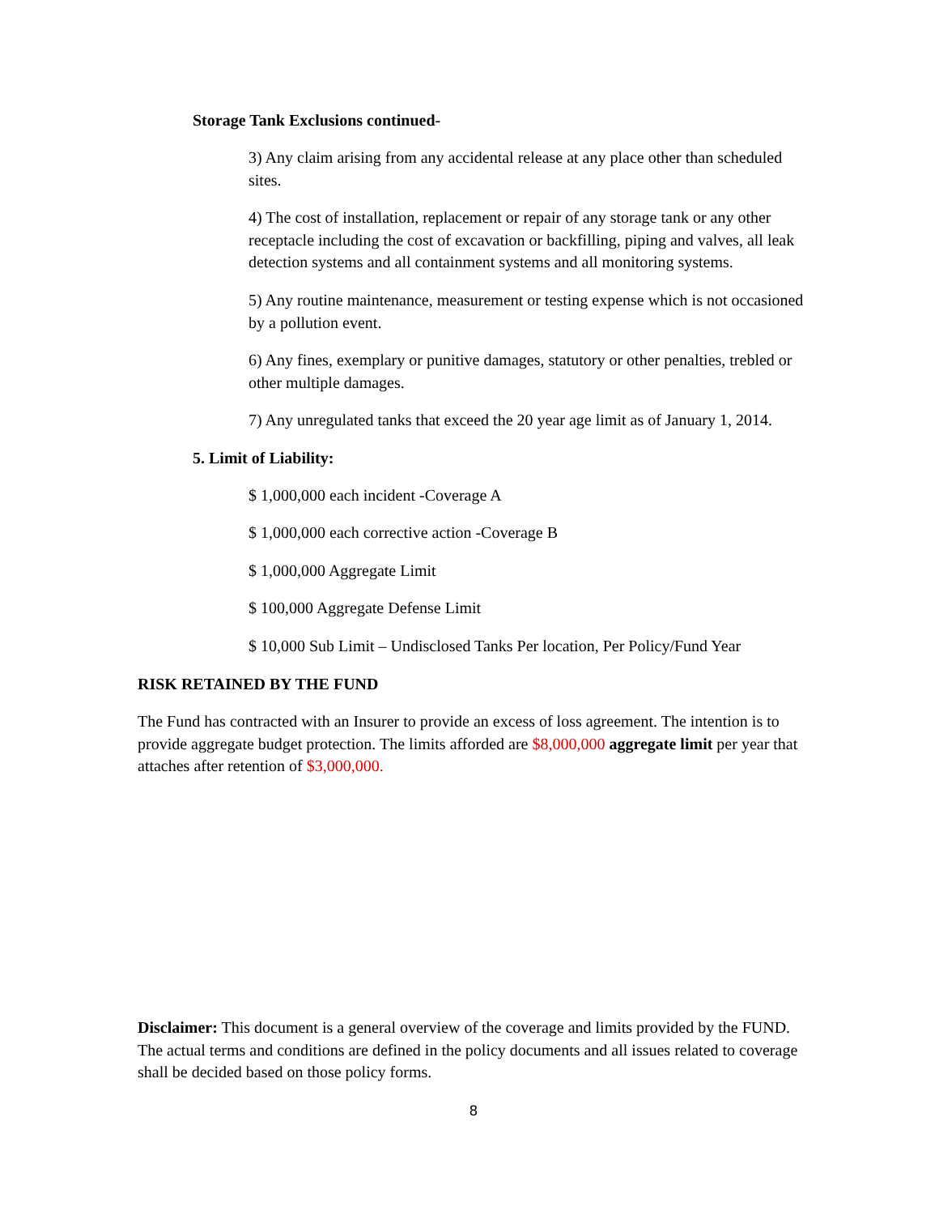Storage Tank Exclusions continued-
3) Any claim arising from any accidental release at any place other than scheduled sites.
4) The cost of installation, replacement or repair of any storage tank or any other receptacle including the cost of excavation or backfilling, piping and valves, all leak detection systems and all containment systems and all monitoring systems.
5) Any routine maintenance, measurement or testing expense which is not occasioned by a pollution event.
6) Any fines, exemplary or punitive damages, statutory or other penalties, trebled or other multiple damages.
7) Any unregulated tanks that exceed the 20 year age limit as of January 1, 2014.
5. Limit of Liability:
$ 1,000,000 each incident -Coverage A
$ 1,000,000 each corrective action -Coverage B
$ 1,000,000 Aggregate Limit
$ 100,000 Aggregate Defense Limit
$ 10,000 Sub Limit – Undisclosed Tanks Per location, Per Policy/Fund Year
RISK RETAINED BY THE FUND
The Fund has contracted with an Insurer to provide an excess of loss agreement. The intention is to provide aggregate budget protection. The limits afforded are $8,000,000 aggregate limit per year that attaches after retention of $3,000,000.
Disclaimer: This document is a general overview of the coverage and limits provided by the FUND. The actual terms and conditions are defined in the policy documents and all issues related to coverage shall be decided based on those policy forms.
8